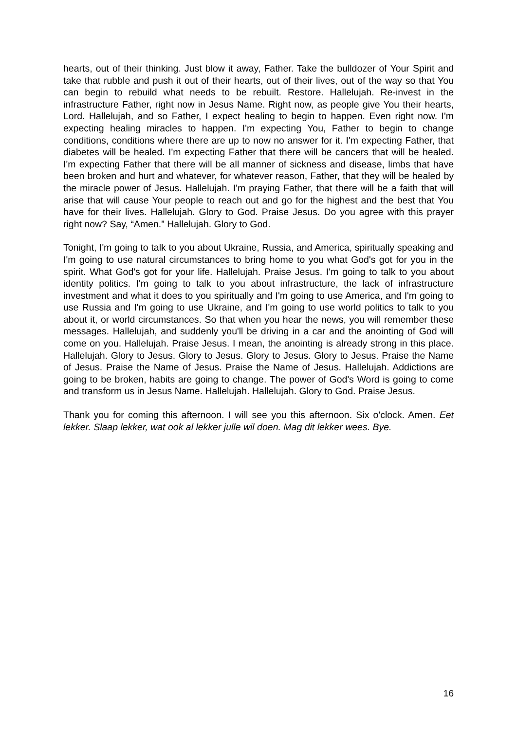hearts, out of their thinking. Just blow it away, Father. Take the bulldozer of Your Spirit and take that rubble and push it out of their hearts, out of their lives, out of the way so that You can begin to rebuild what needs to be rebuilt. Restore. Hallelujah. Re-invest in the infrastructure Father, right now in Jesus Name. Right now, as people give You their hearts, Lord. Hallelujah, and so Father, I expect healing to begin to happen. Even right now. I'm expecting healing miracles to happen. I'm expecting You, Father to begin to change conditions, conditions where there are up to now no answer for it. I'm expecting Father, that diabetes will be healed. I'm expecting Father that there will be cancers that will be healed. I'm expecting Father that there will be all manner of sickness and disease, limbs that have been broken and hurt and whatever, for whatever reason, Father, that they will be healed by the miracle power of Jesus. Hallelujah. I'm praying Father, that there will be a faith that will arise that will cause Your people to reach out and go for the highest and the best that You have for their lives. Hallelujah. Glory to God. Praise Jesus. Do you agree with this prayer right now? Say, “Amen.” Hallelujah. Glory to God.
Tonight, I'm going to talk to you about Ukraine, Russia, and America, spiritually speaking and I'm going to use natural circumstances to bring home to you what God's got for you in the spirit. What God's got for your life. Hallelujah. Praise Jesus. I'm going to talk to you about identity politics. I'm going to talk to you about infrastructure, the lack of infrastructure investment and what it does to you spiritually and I'm going to use America, and I'm going to use Russia and I'm going to use Ukraine, and I'm going to use world politics to talk to you about it, or world circumstances. So that when you hear the news, you will remember these messages. Hallelujah, and suddenly you'll be driving in a car and the anointing of God will come on you. Hallelujah. Praise Jesus. I mean, the anointing is already strong in this place. Hallelujah. Glory to Jesus. Glory to Jesus. Glory to Jesus. Glory to Jesus. Praise the Name of Jesus. Praise the Name of Jesus. Praise the Name of Jesus. Hallelujah. Addictions are going to be broken, habits are going to change. The power of God's Word is going to come and transform us in Jesus Name. Hallelujah. Hallelujah. Glory to God. Praise Jesus.
Thank you for coming this afternoon. I will see you this afternoon. Six o'clock. Amen. Eet lekker. Slaap lekker, wat ook al lekker julle wil doen. Mag dit lekker wees. Bye.
16